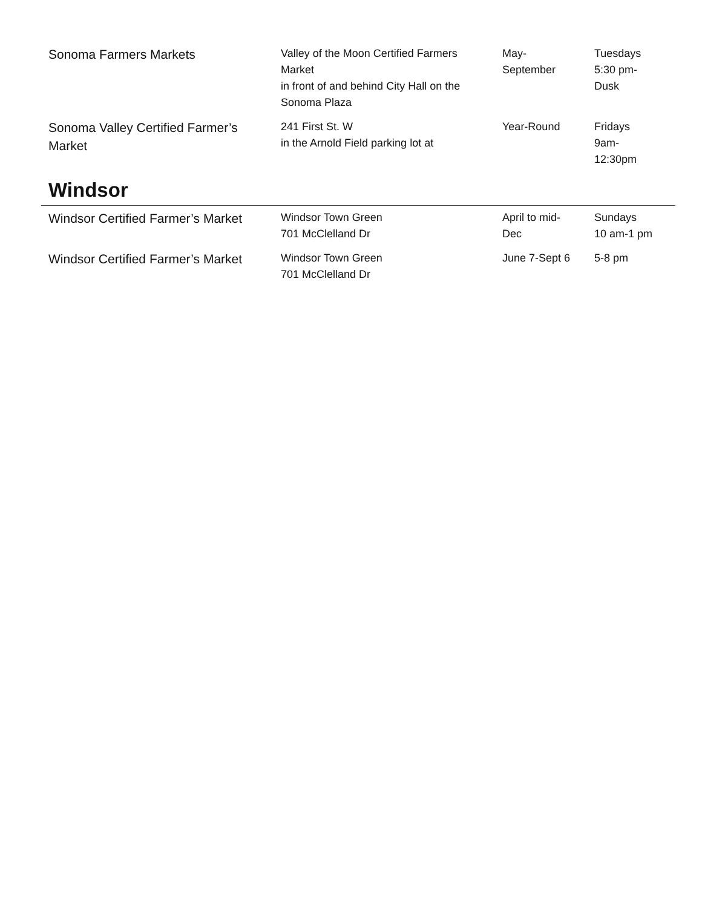| Sonoma Farmers Markets | Valley of the Moon Certified Farmers Market in front of and behind City Hall on the Sonoma Plaza | May- September | Tuesdays 5:30 pm- Dusk |
| Sonoma Valley Certified Farmer’s Market | 241 First St. W in the Arnold Field parking lot at | Year-Round | Fridays 9am- 12:30pm |
Windsor
| Windsor Certified Farmer’s Market | Windsor Town Green 701 McClelland Dr | April to mid- Dec | Sundays 10 am-1 pm |
| Windsor Certified Farmer’s Market | Windsor Town Green 701 McClelland Dr | June 7-Sept 6 | 5-8 pm |